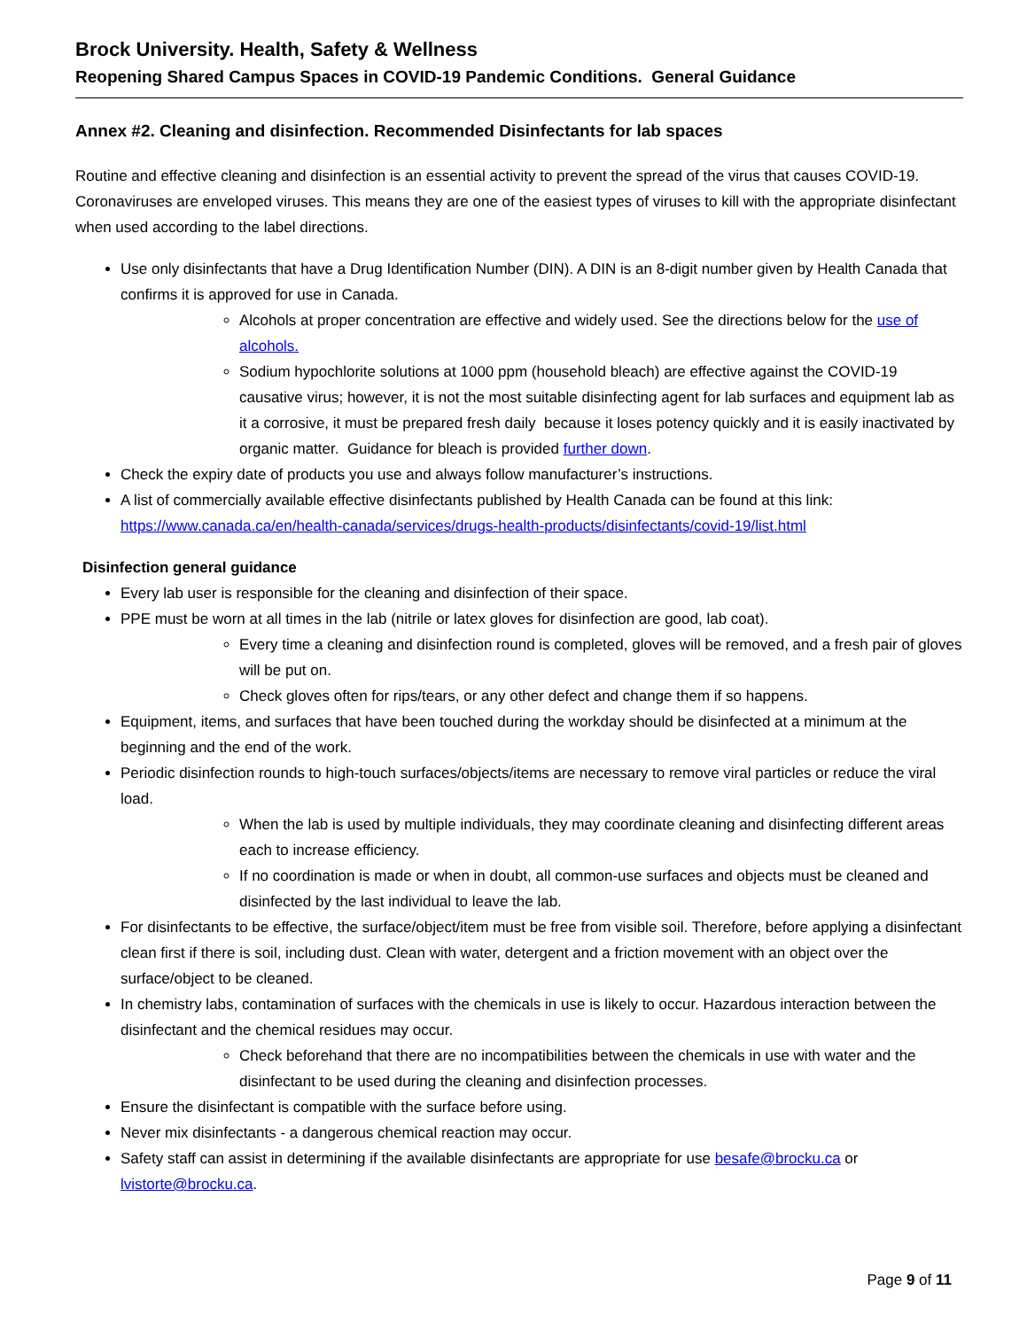Brock University. Health, Safety & Wellness
Reopening Shared Campus Spaces in COVID-19 Pandemic Conditions. General Guidance
Annex #2. Cleaning and disinfection. Recommended Disinfectants for lab spaces
Routine and effective cleaning and disinfection is an essential activity to prevent the spread of the virus that causes COVID-19. Coronaviruses are enveloped viruses. This means they are one of the easiest types of viruses to kill with the appropriate disinfectant when used according to the label directions.
Use only disinfectants that have a Drug Identification Number (DIN). A DIN is an 8-digit number given by Health Canada that confirms it is approved for use in Canada.
Alcohols at proper concentration are effective and widely used. See the directions below for the use of alcohols.
Sodium hypochlorite solutions at 1000 ppm (household bleach) are effective against the COVID-19 causative virus; however, it is not the most suitable disinfecting agent for lab surfaces and equipment lab as it a corrosive, it must be prepared fresh daily because it loses potency quickly and it is easily inactivated by organic matter. Guidance for bleach is provided further down.
Check the expiry date of products you use and always follow manufacturer’s instructions.
A list of commercially available effective disinfectants published by Health Canada can be found at this link: https://www.canada.ca/en/health-canada/services/drugs-health-products/disinfectants/covid-19/list.html
Disinfection general guidance
Every lab user is responsible for the cleaning and disinfection of their space.
PPE must be worn at all times in the lab (nitrile or latex gloves for disinfection are good, lab coat).
Every time a cleaning and disinfection round is completed, gloves will be removed, and a fresh pair of gloves will be put on.
Check gloves often for rips/tears, or any other defect and change them if so happens.
Equipment, items, and surfaces that have been touched during the workday should be disinfected at a minimum at the beginning and the end of the work.
Periodic disinfection rounds to high-touch surfaces/objects/items are necessary to remove viral particles or reduce the viral load.
When the lab is used by multiple individuals, they may coordinate cleaning and disinfecting different areas each to increase efficiency.
If no coordination is made or when in doubt, all common-use surfaces and objects must be cleaned and disinfected by the last individual to leave the lab.
For disinfectants to be effective, the surface/object/item must be free from visible soil. Therefore, before applying a disinfectant clean first if there is soil, including dust. Clean with water, detergent and a friction movement with an object over the surface/object to be cleaned.
In chemistry labs, contamination of surfaces with the chemicals in use is likely to occur. Hazardous interaction between the disinfectant and the chemical residues may occur.
Check beforehand that there are no incompatibilities between the chemicals in use with water and the disinfectant to be used during the cleaning and disinfection processes.
Ensure the disinfectant is compatible with the surface before using.
Never mix disinfectants - a dangerous chemical reaction may occur.
Safety staff can assist in determining if the available disinfectants are appropriate for use besafe@brocku.ca or lvistorte@brocku.ca.
Page 9 of 11